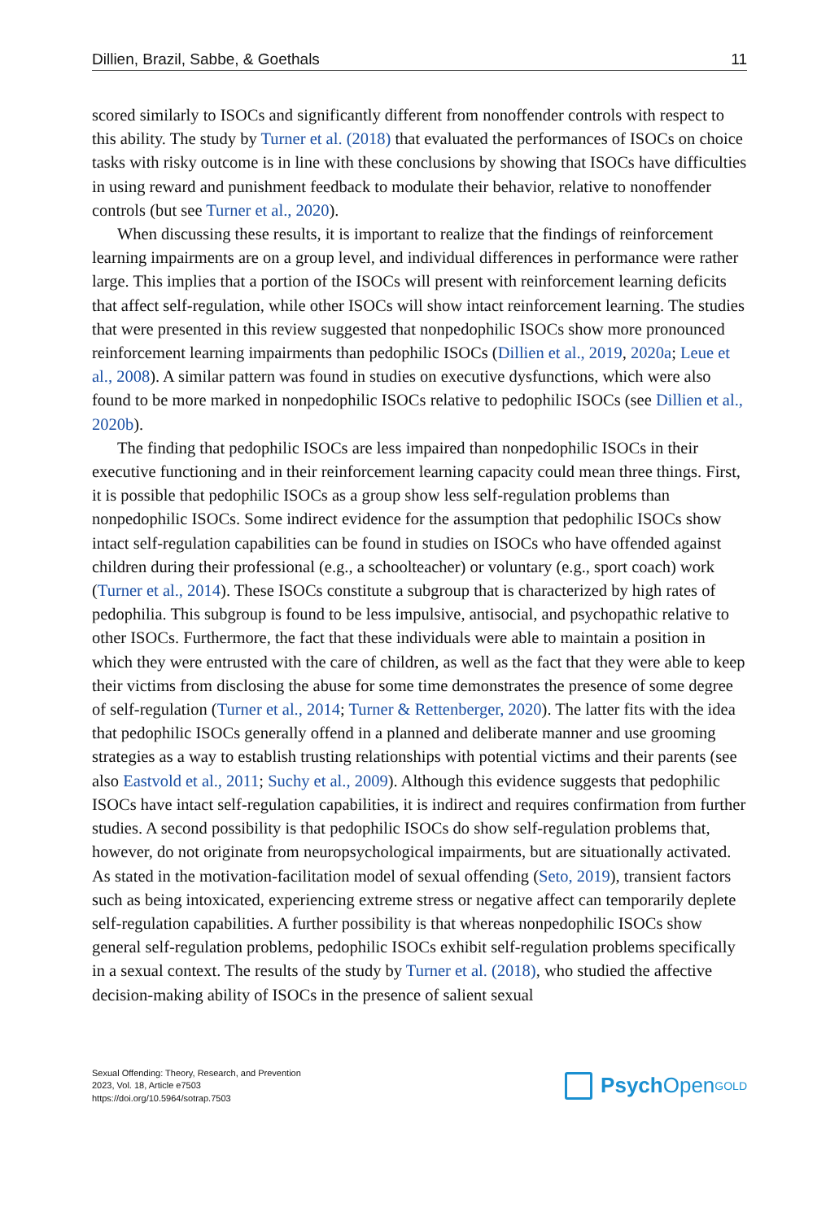Dillien, Brazil, Sabbe, & Goethals 11
scored similarly to ISOCs and significantly different from nonoffender controls with respect to this ability. The study by Turner et al. (2018) that evaluated the performances of ISOCs on choice tasks with risky outcome is in line with these conclusions by showing that ISOCs have difficulties in using reward and punishment feedback to modulate their behavior, relative to nonoffender controls (but see Turner et al., 2020).
When discussing these results, it is important to realize that the findings of rein­forcement learning impairments are on a group level, and individual differences in performance were rather large. This implies that a portion of the ISOCs will present with reinforcement learning deficits that affect self-regulation, while other ISOCs will show intact reinforcement learning. The studies that were presented in this review suggested that nonpedophilic ISOCs show more pronounced reinforcement learning impairments than pedophilic ISOCs (Dillien et al., 2019, 2020a; Leue et al., 2008). A similar pattern was found in studies on executive dysfunctions, which were also found to be more marked in nonpedophilic ISOCs relative to pedophilic ISOCs (see Dillien et al., 2020b).
The finding that pedophilic ISOCs are less impaired than nonpedophilic ISOCs in their executive functioning and in their reinforcement learning capacity could mean three things. First, it is possible that pedophilic ISOCs as a group show less self-regula­tion problems than nonpedophilic ISOCs. Some indirect evidence for the assumption that pedophilic ISOCs show intact self-regulation capabilities can be found in studies on ISOCs who have offended against children during their professional (e.g., a schoolteach­er) or voluntary (e.g., sport coach) work (Turner et al., 2014). These ISOCs constitute a subgroup that is characterized by high rates of pedophilia. This subgroup is found to be less impulsive, antisocial, and psychopathic relative to other ISOCs. Furthermore, the fact that these individuals were able to maintain a position in which they were entrusted with the care of children, as well as the fact that they were able to keep their victims from disclosing the abuse for some time demonstrates the presence of some degree of self-regulation (Turner et al., 2014; Turner & Rettenberger, 2020). The latter fits with the idea that pedophilic ISOCs generally offend in a planned and deliberate manner and use grooming strategies as a way to establish trusting relationships with potential victims and their parents (see also Eastvold et al., 2011; Suchy et al., 2009). Although this evidence suggests that pedophilic ISOCs have intact self-regulation capabilities, it is indirect and requires confirmation from further studies. A second possibility is that pedophilic ISOCs do show self-regulation problems that, however, do not originate from neuropsychological impairments, but are situationally activated. As stated in the motivation-facilitation model of sexual offending (Seto, 2019), transient factors such as being intoxicated, experiencing extreme stress or negative affect can temporarily deplete self-regulation capabilities. A further possibility is that whereas nonpedophilic ISOCs show general self-regulation problems, pedophilic ISOCs exhibit self-regulation problems specifically in a sexual context. The results of the study by Turner et al. (2018), who studied the affective decision-making ability of ISOCs in the presence of salient sexual
Sexual Offending: Theory, Research, and Prevention
2023, Vol. 18, Article e7503
https://doi.org/10.5964/sotrap.7503
Psych Open<sup>GOLD</sup>